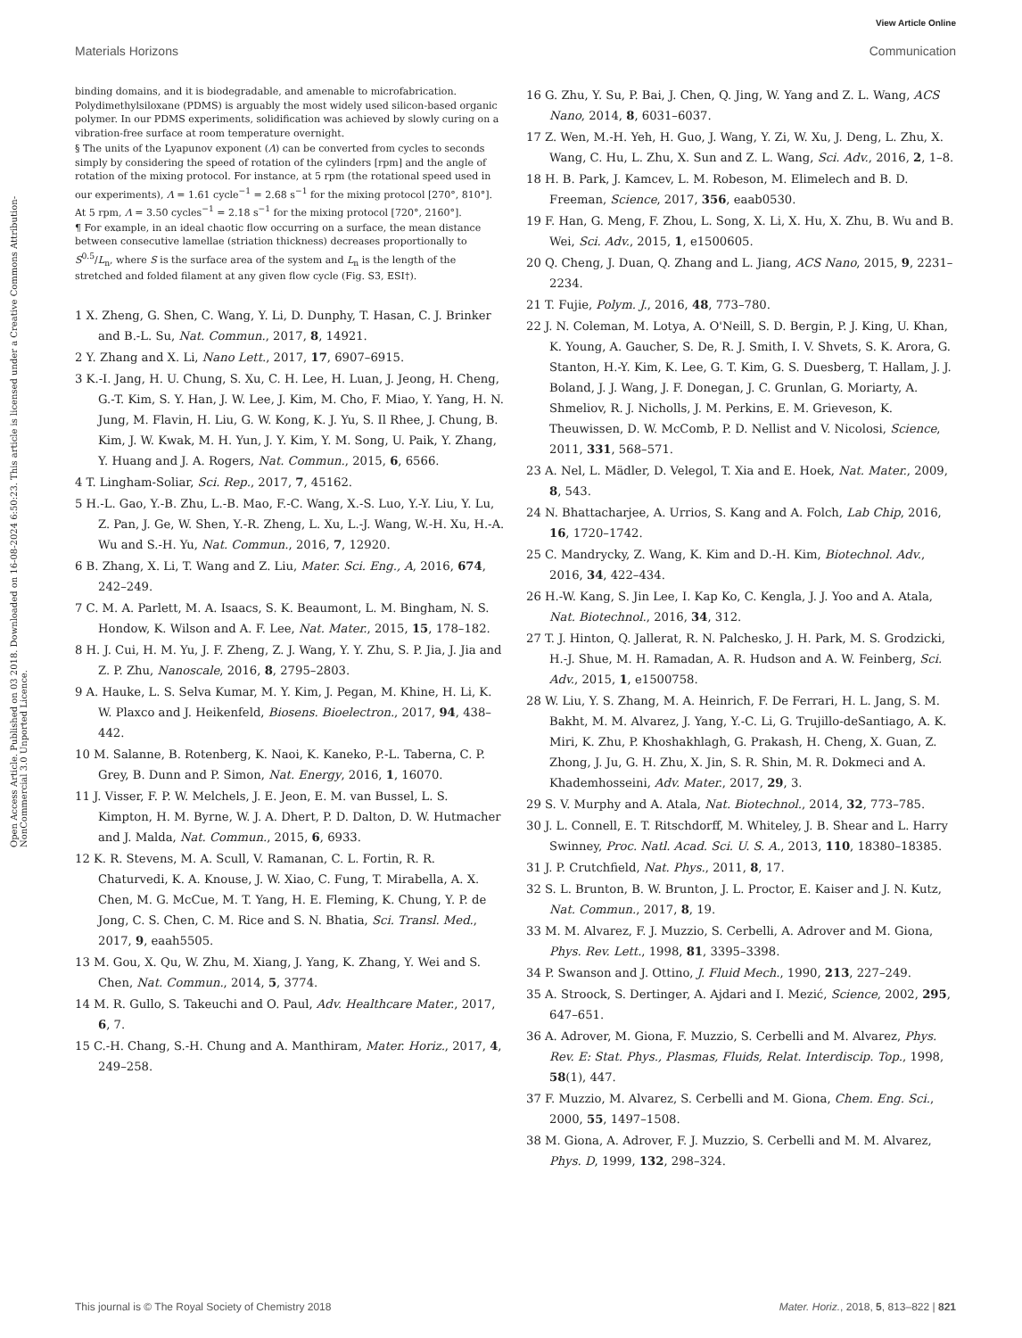View Article Online
Materials Horizons Communication
Open Access Article. Published on 03 2018. Downloaded on 16-08-2024 6:50:23. This article is licensed under a Creative Commons Attribution-NonCommercial 3.0 Unported Licence.
binding domains, and it is biodegradable, and amenable to microfabrication. Polydimethylsiloxane (PDMS) is arguably the most widely used silicon-based organic polymer. In our PDMS experiments, solidification was achieved by slowly curing on a vibration-free surface at room temperature overnight.
§ The units of the Lyapunov exponent (Λ) can be converted from cycles to seconds simply by considering the speed of rotation of the cylinders [rpm] and the angle of rotation of the mixing protocol. For instance, at 5 rpm (the rotational speed used in our experiments), Λ = 1.61 cycle<sup>−1</sup> = 2.68 s<sup>−1</sup> for the mixing protocol [270°, 810°]. At 5 rpm, Λ = 3.50 cycles<sup>−1</sup> = 2.18 s<sup>−1</sup> for the mixing protocol [720°, 2160°].
¶ For example, in an ideal chaotic flow occurring on a surface, the mean distance between consecutive lamellae (striation thickness) decreases proportionally to S<sup>0.5</sup>/L<sub>n</sub>, where S is the surface area of the system and L<sub>n</sub> is the length of the stretched and folded filament at any given flow cycle (Fig. S3, ESI†).
1 X. Zheng, G. Shen, C. Wang, Y. Li, D. Dunphy, T. Hasan, C. J. Brinker and B.-L. Su, Nat. Commun., 2017, 8, 14921.
2 Y. Zhang and X. Li, Nano Lett., 2017, 17, 6907–6915.
3 K.-I. Jang, H. U. Chung, S. Xu, C. H. Lee, H. Luan, J. Jeong, H. Cheng, G.-T. Kim, S. Y. Han, J. W. Lee, J. Kim, M. Cho, F. Miao, Y. Yang, H. N. Jung, M. Flavin, H. Liu, G. W. Kong, K. J. Yu, S. Il Rhee, J. Chung, B. Kim, J. W. Kwak, M. H. Yun, J. Y. Kim, Y. M. Song, U. Paik, Y. Zhang, Y. Huang and J. A. Rogers, Nat. Commun., 2015, 6, 6566.
4 T. Lingham-Soliar, Sci. Rep., 2017, 7, 45162.
5 H.-L. Gao, Y.-B. Zhu, L.-B. Mao, F.-C. Wang, X.-S. Luo, Y.-Y. Liu, Y. Lu, Z. Pan, J. Ge, W. Shen, Y.-R. Zheng, L. Xu, L.-J. Wang, W.-H. Xu, H.-A. Wu and S.-H. Yu, Nat. Commun., 2016, 7, 12920.
6 B. Zhang, X. Li, T. Wang and Z. Liu, Mater. Sci. Eng., A, 2016, 674, 242–249.
7 C. M. A. Parlett, M. A. Isaacs, S. K. Beaumont, L. M. Bingham, N. S. Hondow, K. Wilson and A. F. Lee, Nat. Mater., 2015, 15, 178–182.
8 H. J. Cui, H. M. Yu, J. F. Zheng, Z. J. Wang, Y. Y. Zhu, S. P. Jia, J. Jia and Z. P. Zhu, Nanoscale, 2016, 8, 2795–2803.
9 A. Hauke, L. S. Selva Kumar, M. Y. Kim, J. Pegan, M. Khine, H. Li, K. W. Plaxco and J. Heikenfeld, Biosens. Bioelectron., 2017, 94, 438–442.
10 M. Salanne, B. Rotenberg, K. Naoi, K. Kaneko, P.-L. Taberna, C. P. Grey, B. Dunn and P. Simon, Nat. Energy, 2016, 1, 16070.
11 J. Visser, F. P. W. Melchels, J. E. Jeon, E. M. van Bussel, L. S. Kimpton, H. M. Byrne, W. J. A. Dhert, P. D. Dalton, D. W. Hutmacher and J. Malda, Nat. Commun., 2015, 6, 6933.
12 K. R. Stevens, M. A. Scull, V. Ramanan, C. L. Fortin, R. R. Chaturvedi, K. A. Knouse, J. W. Xiao, C. Fung, T. Mirabella, A. X. Chen, M. G. McCue, M. T. Yang, H. E. Fleming, K. Chung, Y. P. de Jong, C. S. Chen, C. M. Rice and S. N. Bhatia, Sci. Transl. Med., 2017, 9, eaah5505.
13 M. Gou, X. Qu, W. Zhu, M. Xiang, J. Yang, K. Zhang, Y. Wei and S. Chen, Nat. Commun., 2014, 5, 3774.
14 M. R. Gullo, S. Takeuchi and O. Paul, Adv. Healthcare Mater., 2017, 6, 7.
15 C.-H. Chang, S.-H. Chung and A. Manthiram, Mater. Horiz., 2017, 4, 249–258.
16 G. Zhu, Y. Su, P. Bai, J. Chen, Q. Jing, W. Yang and Z. L. Wang, ACS Nano, 2014, 8, 6031–6037.
17 Z. Wen, M.-H. Yeh, H. Guo, J. Wang, Y. Zi, W. Xu, J. Deng, L. Zhu, X. Wang, C. Hu, L. Zhu, X. Sun and Z. L. Wang, Sci. Adv., 2016, 2, 1–8.
18 H. B. Park, J. Kamcev, L. M. Robeson, M. Elimelech and B. D. Freeman, Science, 2017, 356, eaab0530.
19 F. Han, G. Meng, F. Zhou, L. Song, X. Li, X. Hu, X. Zhu, B. Wu and B. Wei, Sci. Adv., 2015, 1, e1500605.
20 Q. Cheng, J. Duan, Q. Zhang and L. Jiang, ACS Nano, 2015, 9, 2231–2234.
21 T. Fujie, Polym. J., 2016, 48, 773–780.
22 J. N. Coleman, M. Lotya, A. O'Neill, S. D. Bergin, P. J. King, U. Khan, K. Young, A. Gaucher, S. De, R. J. Smith, I. V. Shvets, S. K. Arora, G. Stanton, H.-Y. Kim, K. Lee, G. T. Kim, G. S. Duesberg, T. Hallam, J. J. Boland, J. J. Wang, J. F. Donegan, J. C. Grunlan, G. Moriarty, A. Shmeliov, R. J. Nicholls, J. M. Perkins, E. M. Grieveson, K. Theuwissen, D. W. McComb, P. D. Nellist and V. Nicolosi, Science, 2011, 331, 568–571.
23 A. Nel, L. Mädler, D. Velegol, T. Xia and E. Hoek, Nat. Mater., 2009, 8, 543.
24 N. Bhattacharjee, A. Urrios, S. Kang and A. Folch, Lab Chip, 2016, 16, 1720–1742.
25 C. Mandrycky, Z. Wang, K. Kim and D.-H. Kim, Biotechnol. Adv., 2016, 34, 422–434.
26 H.-W. Kang, S. Jin Lee, I. Kap Ko, C. Kengla, J. J. Yoo and A. Atala, Nat. Biotechnol., 2016, 34, 312.
27 T. J. Hinton, Q. Jallerat, R. N. Palchesko, J. H. Park, M. S. Grodzicki, H.-J. Shue, M. H. Ramadan, A. R. Hudson and A. W. Feinberg, Sci. Adv., 2015, 1, e1500758.
28 W. Liu, Y. S. Zhang, M. A. Heinrich, F. De Ferrari, H. L. Jang, S. M. Bakht, M. M. Alvarez, J. Yang, Y.-C. Li, G. Trujillo-deSantiago, A. K. Miri, K. Zhu, P. Khoshakhlagh, G. Prakash, H. Cheng, X. Guan, Z. Zhong, J. Ju, G. H. Zhu, X. Jin, S. R. Shin, M. R. Dokmeci and A. Khademhosseini, Adv. Mater., 2017, 29, 3.
29 S. V. Murphy and A. Atala, Nat. Biotechnol., 2014, 32, 773–785.
30 J. L. Connell, E. T. Ritschdorff, M. Whiteley, J. B. Shear and L. Harry Swinney, Proc. Natl. Acad. Sci. U. S. A., 2013, 110, 18380–18385.
31 J. P. Crutchfield, Nat. Phys., 2011, 8, 17.
32 S. L. Brunton, B. W. Brunton, J. L. Proctor, E. Kaiser and J. N. Kutz, Nat. Commun., 2017, 8, 19.
33 M. M. Alvarez, F. J. Muzzio, S. Cerbelli, A. Adrover and M. Giona, Phys. Rev. Lett., 1998, 81, 3395–3398.
34 P. Swanson and J. Ottino, J. Fluid Mech., 1990, 213, 227–249.
35 A. Stroock, S. Dertinger, A. Ajdari and I. Mezić, Science, 2002, 295, 647–651.
36 A. Adrover, M. Giona, F. Muzzio, S. Cerbelli and M. Alvarez, Phys. Rev. E: Stat. Phys., Plasmas, Fluids, Relat. Interdiscip. Top., 1998, 58(1), 447.
37 F. Muzzio, M. Alvarez, S. Cerbelli and M. Giona, Chem. Eng. Sci., 2000, 55, 1497–1508.
38 M. Giona, A. Adrover, F. J. Muzzio, S. Cerbelli and M. M. Alvarez, Phys. D, 1999, 132, 298–324.
This journal is © The Royal Society of Chemistry 2018 Mater. Horiz., 2018, 5, 813–822 | 821